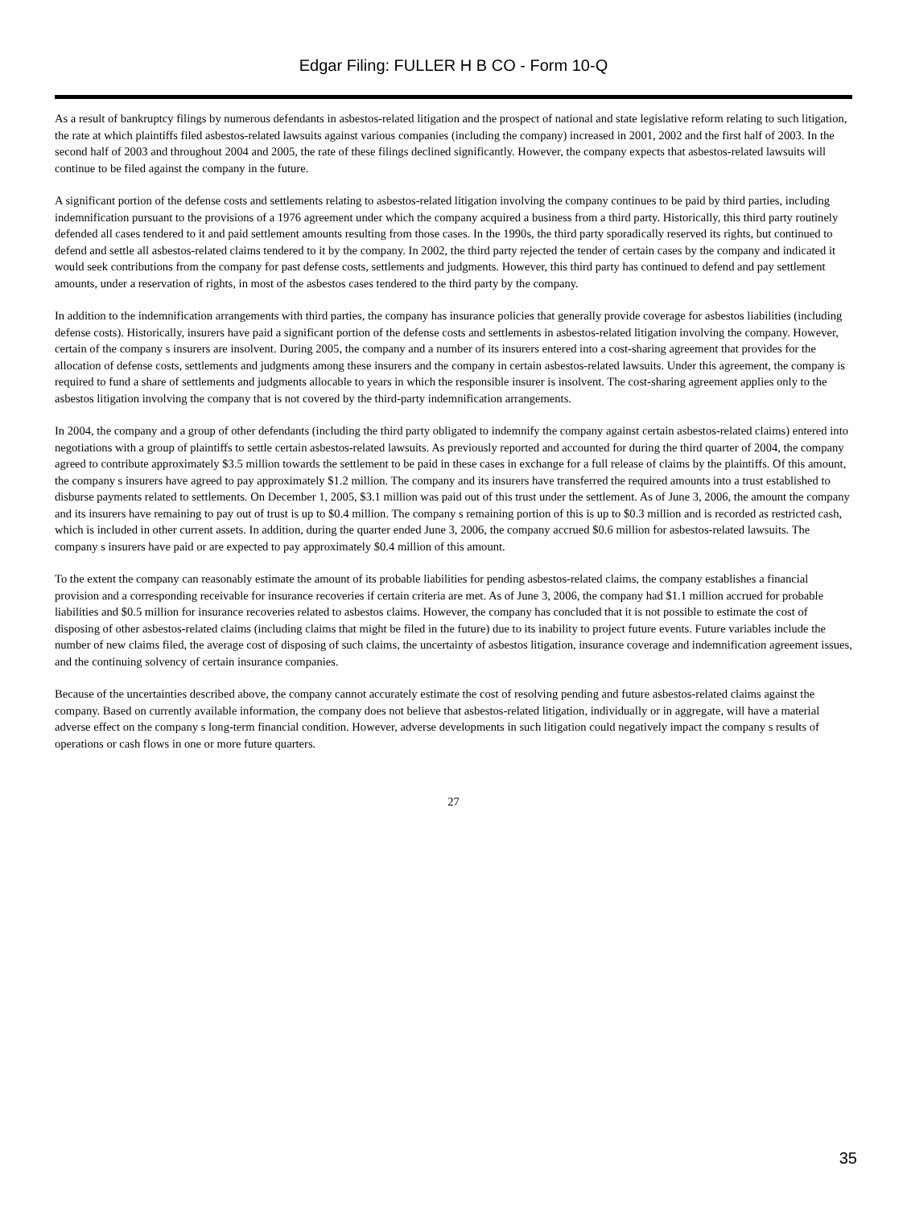Edgar Filing: FULLER H B CO - Form 10-Q
As a result of bankruptcy filings by numerous defendants in asbestos-related litigation and the prospect of national and state legislative reform relating to such litigation, the rate at which plaintiffs filed asbestos-related lawsuits against various companies (including the company) increased in 2001, 2002 and the first half of 2003. In the second half of 2003 and throughout 2004 and 2005, the rate of these filings declined significantly. However, the company expects that asbestos-related lawsuits will continue to be filed against the company in the future.
A significant portion of the defense costs and settlements relating to asbestos-related litigation involving the company continues to be paid by third parties, including indemnification pursuant to the provisions of a 1976 agreement under which the company acquired a business from a third party. Historically, this third party routinely defended all cases tendered to it and paid settlement amounts resulting from those cases. In the 1990s, the third party sporadically reserved its rights, but continued to defend and settle all asbestos-related claims tendered to it by the company. In 2002, the third party rejected the tender of certain cases by the company and indicated it would seek contributions from the company for past defense costs, settlements and judgments. However, this third party has continued to defend and pay settlement amounts, under a reservation of rights, in most of the asbestos cases tendered to the third party by the company.
In addition to the indemnification arrangements with third parties, the company has insurance policies that generally provide coverage for asbestos liabilities (including defense costs). Historically, insurers have paid a significant portion of the defense costs and settlements in asbestos-related litigation involving the company. However, certain of the company s insurers are insolvent. During 2005, the company and a number of its insurers entered into a cost-sharing agreement that provides for the allocation of defense costs, settlements and judgments among these insurers and the company in certain asbestos-related lawsuits. Under this agreement, the company is required to fund a share of settlements and judgments allocable to years in which the responsible insurer is insolvent. The cost-sharing agreement applies only to the asbestos litigation involving the company that is not covered by the third-party indemnification arrangements.
In 2004, the company and a group of other defendants (including the third party obligated to indemnify the company against certain asbestos-related claims) entered into negotiations with a group of plaintiffs to settle certain asbestos-related lawsuits. As previously reported and accounted for during the third quarter of 2004, the company agreed to contribute approximately $3.5 million towards the settlement to be paid in these cases in exchange for a full release of claims by the plaintiffs. Of this amount, the company s insurers have agreed to pay approximately $1.2 million. The company and its insurers have transferred the required amounts into a trust established to disburse payments related to settlements. On December 1, 2005, $3.1 million was paid out of this trust under the settlement. As of June 3, 2006, the amount the company and its insurers have remaining to pay out of trust is up to $0.4 million. The company s remaining portion of this is up to $0.3 million and is recorded as restricted cash, which is included in other current assets. In addition, during the quarter ended June 3, 2006, the company accrued $0.6 million for asbestos-related lawsuits. The company s insurers have paid or are expected to pay approximately $0.4 million of this amount.
To the extent the company can reasonably estimate the amount of its probable liabilities for pending asbestos-related claims, the company establishes a financial provision and a corresponding receivable for insurance recoveries if certain criteria are met. As of June 3, 2006, the company had $1.1 million accrued for probable liabilities and $0.5 million for insurance recoveries related to asbestos claims. However, the company has concluded that it is not possible to estimate the cost of disposing of other asbestos-related claims (including claims that might be filed in the future) due to its inability to project future events. Future variables include the number of new claims filed, the average cost of disposing of such claims, the uncertainty of asbestos litigation, insurance coverage and indemnification agreement issues, and the continuing solvency of certain insurance companies.
Because of the uncertainties described above, the company cannot accurately estimate the cost of resolving pending and future asbestos-related claims against the company. Based on currently available information, the company does not believe that asbestos-related litigation, individually or in aggregate, will have a material adverse effect on the company s long-term financial condition. However, adverse developments in such litigation could negatively impact the company s results of operations or cash flows in one or more future quarters.
27
35